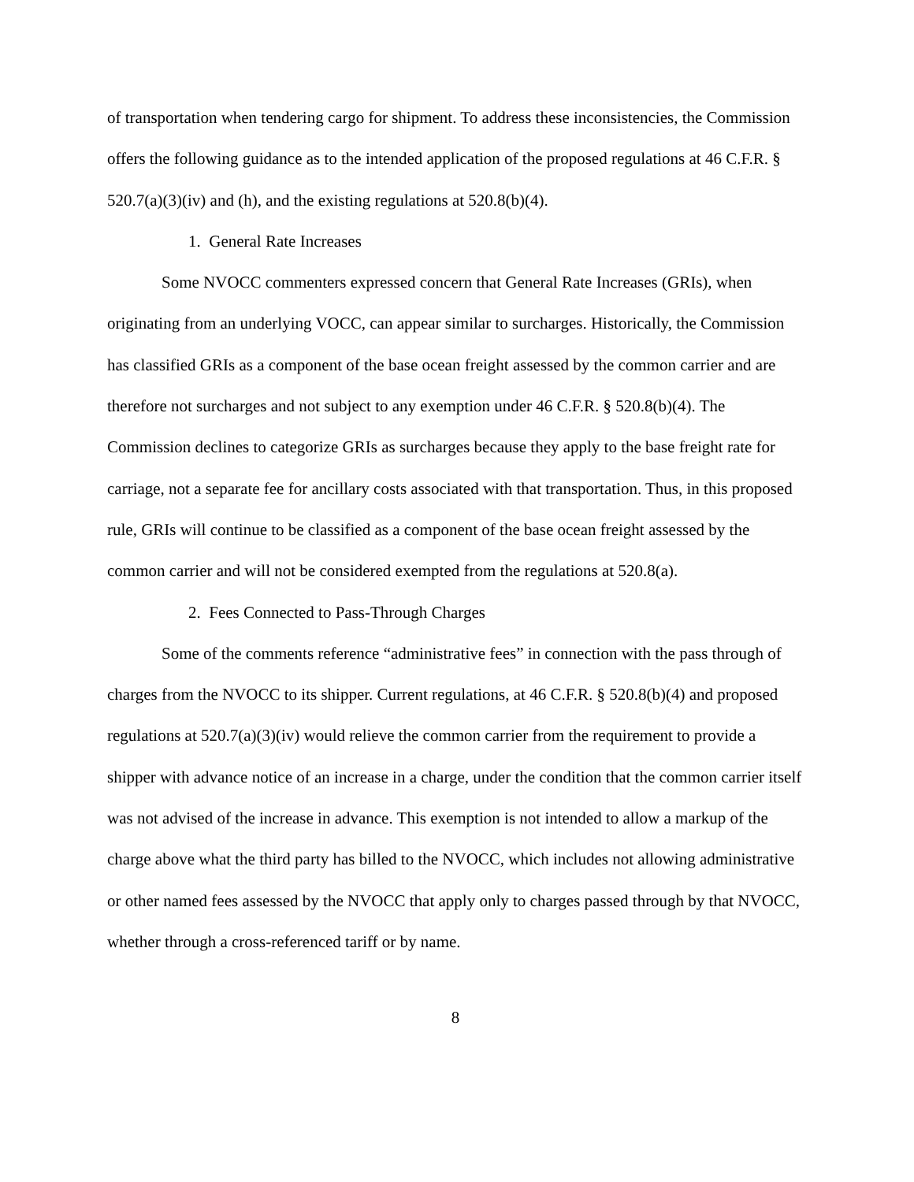of transportation when tendering cargo for shipment. To address these inconsistencies, the Commission offers the following guidance as to the intended application of the proposed regulations at 46 C.F.R. § 520.7(a)(3)(iv) and (h), and the existing regulations at 520.8(b)(4).
1. General Rate Increases
Some NVOCC commenters expressed concern that General Rate Increases (GRIs), when originating from an underlying VOCC, can appear similar to surcharges. Historically, the Commission has classified GRIs as a component of the base ocean freight assessed by the common carrier and are therefore not surcharges and not subject to any exemption under 46 C.F.R. § 520.8(b)(4). The Commission declines to categorize GRIs as surcharges because they apply to the base freight rate for carriage, not a separate fee for ancillary costs associated with that transportation. Thus, in this proposed rule, GRIs will continue to be classified as a component of the base ocean freight assessed by the common carrier and will not be considered exempted from the regulations at 520.8(a).
2. Fees Connected to Pass-Through Charges
Some of the comments reference “administrative fees” in connection with the pass through of charges from the NVOCC to its shipper. Current regulations, at 46 C.F.R. § 520.8(b)(4) and proposed regulations at 520.7(a)(3)(iv) would relieve the common carrier from the requirement to provide a shipper with advance notice of an increase in a charge, under the condition that the common carrier itself was not advised of the increase in advance. This exemption is not intended to allow a markup of the charge above what the third party has billed to the NVOCC, which includes not allowing administrative or other named fees assessed by the NVOCC that apply only to charges passed through by that NVOCC, whether through a cross-referenced tariff or by name.
8